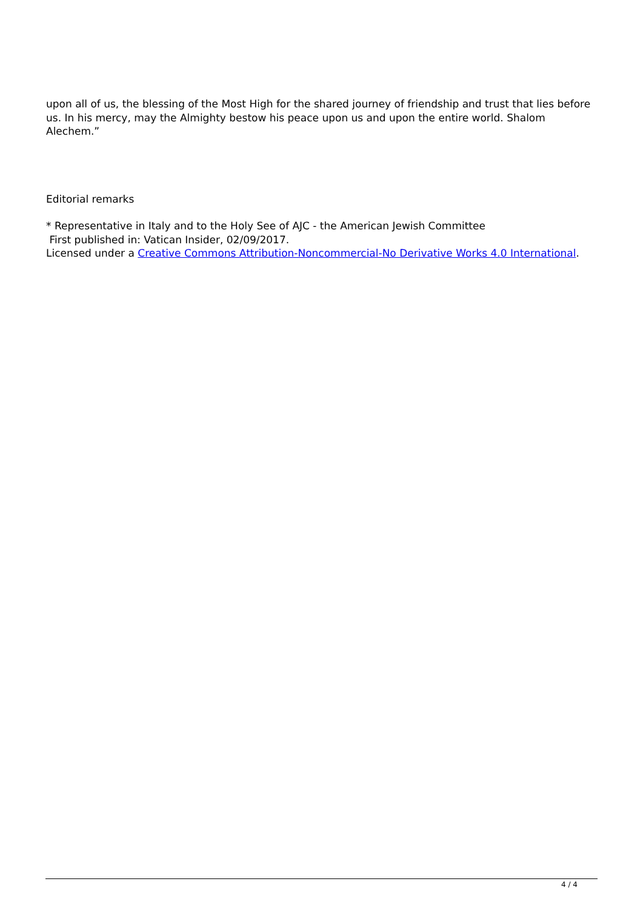upon all of us, the blessing of the Most High for the shared journey of friendship and trust that lies before us. In his mercy, may the Almighty bestow his peace upon us and upon the entire world. Shalom Alechem.”
Editorial remarks
* Representative in Italy and to the Holy See of AJC - the American Jewish Committee
First published in: Vatican Insider, 02/09/2017.
Licensed under a Creative Commons Attribution-Noncommercial-No Derivative Works 4.0 International.
4 / 4